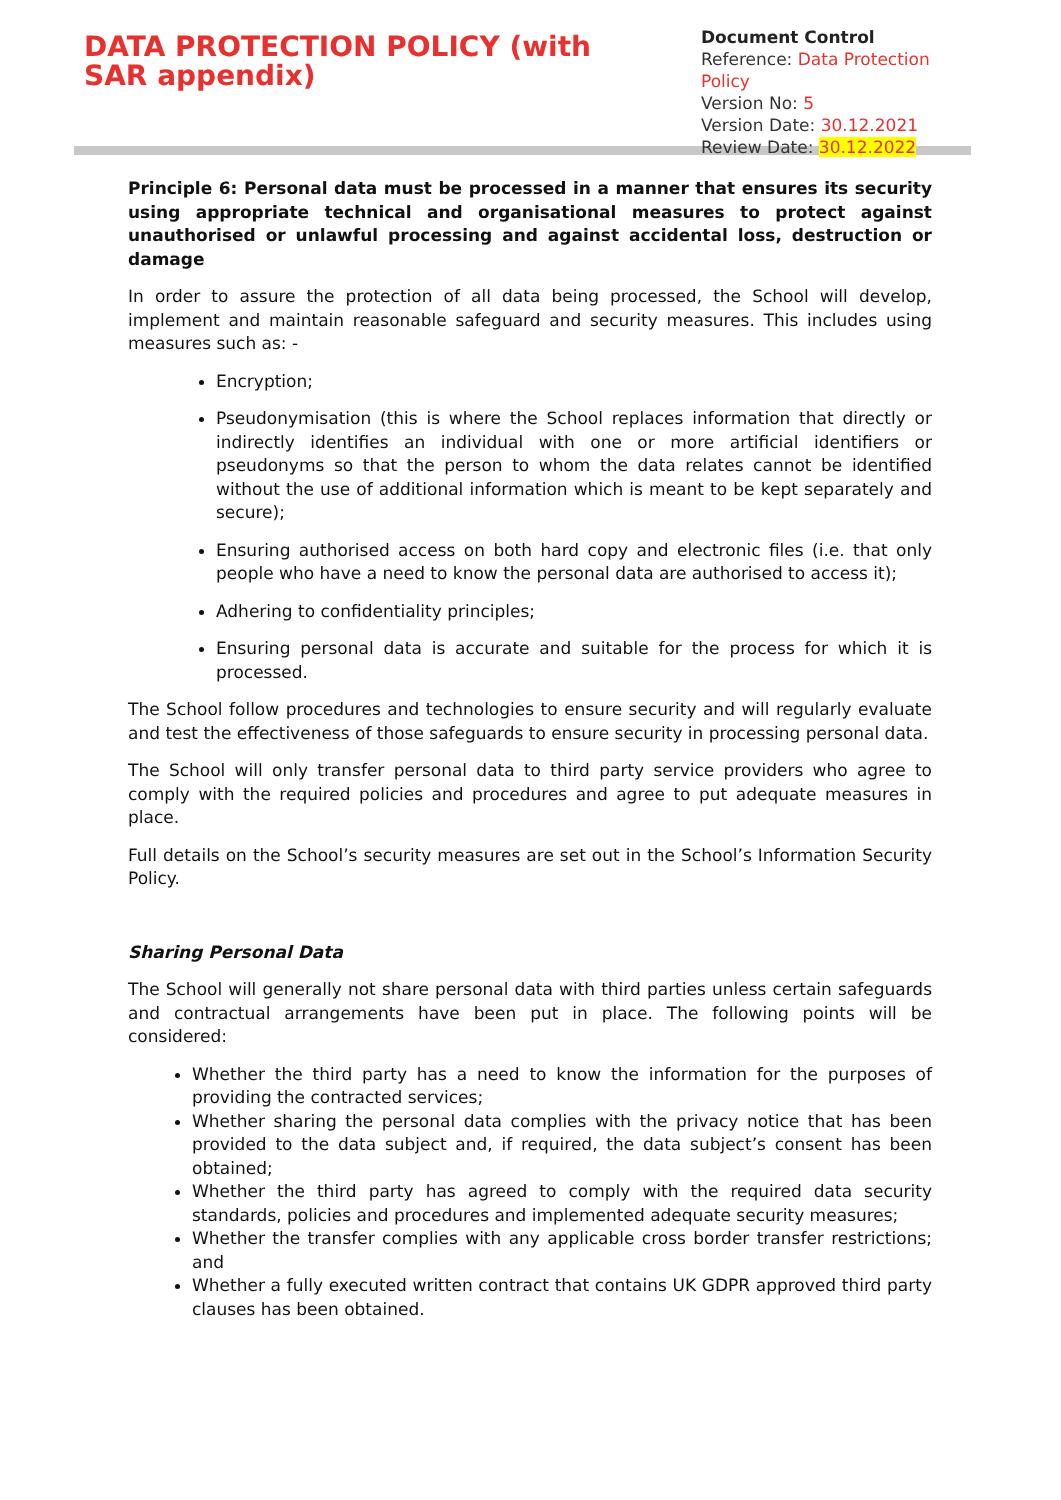DATA PROTECTION POLICY (with SAR appendix)
Document Control
Reference: Data Protection Policy
Version No: 5
Version Date: 30.12.2021
Review Date: 30.12.2022
Principle 6: Personal data must be processed in a manner that ensures its security using appropriate technical and organisational measures to protect against unauthorised or unlawful processing and against accidental loss, destruction or damage
In order to assure the protection of all data being processed, the School will develop, implement and maintain reasonable safeguard and security measures. This includes using measures such as: -
Encryption;
Pseudonymisation (this is where the School replaces information that directly or indirectly identifies an individual with one or more artificial identifiers or pseudonyms so that the person to whom the data relates cannot be identified without the use of additional information which is meant to be kept separately and secure);
Ensuring authorised access on both hard copy and electronic files (i.e. that only people who have a need to know the personal data are authorised to access it);
Adhering to confidentiality principles;
Ensuring personal data is accurate and suitable for the process for which it is processed.
The School follow procedures and technologies to ensure security and will regularly evaluate and test the effectiveness of those safeguards to ensure security in processing personal data.
The School will only transfer personal data to third party service providers who agree to comply with the required policies and procedures and agree to put adequate measures in place.
Full details on the School’s security measures are set out in the School’s Information Security Policy.
Sharing Personal Data
The School will generally not share personal data with third parties unless certain safeguards and contractual arrangements have been put in place. The following points will be considered:
Whether the third party has a need to know the information for the purposes of providing the contracted services;
Whether sharing the personal data complies with the privacy notice that has been provided to the data subject and, if required, the data subject’s consent has been obtained;
Whether the third party has agreed to comply with the required data security standards, policies and procedures and implemented adequate security measures;
Whether the transfer complies with any applicable cross border transfer restrictions; and
Whether a fully executed written contract that contains UK GDPR approved third party clauses has been obtained.